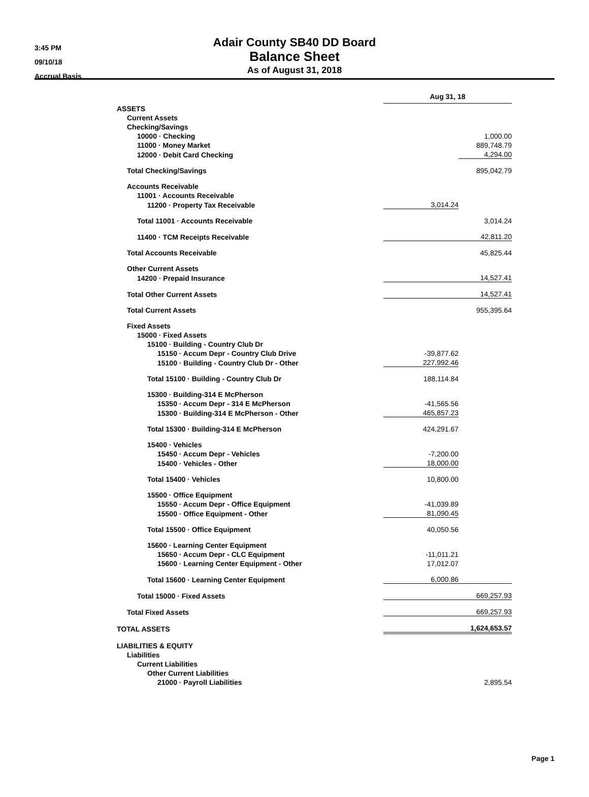3:45 PM
09/10/18
Accrual Basis
Adair County SB40 DD Board
Balance Sheet
As of August 31, 2018
| | Aug 31, 18 | |
| ASSETS | | |
| Current Assets | | |
| Checking/Savings | | |
| 10000 · Checking | | 1,000.00 |
| 11000 · Money Market | | 889,748.79 |
| 12000 · Debit Card Checking | | 4,294.00 |
| Total Checking/Savings | | 895,042.79 |
| Accounts Receivable | | |
| 11001 · Accounts Receivable | | |
| 11200 · Property Tax Receivable | 3,014.24 | |
| Total 11001 · Accounts Receivable | | 3,014.24 |
| 11400 · TCM Receipts Receivable | | 42,811.20 |
| Total Accounts Receivable | | 45,825.44 |
| Other Current Assets | | |
| 14200 · Prepaid Insurance | | 14,527.41 |
| Total Other Current Assets | | 14,527.41 |
| Total Current Assets | | 955,395.64 |
| Fixed Assets | | |
| 15000 · Fixed Assets | | |
| 15100 · Building - Country Club Dr | | |
| 15150 · Accum Depr - Country Club Drive | -39,877.62 | |
| 15100 · Building - Country Club Dr - Other | 227,992.46 | |
| Total 15100 · Building - Country Club Dr | 188,114.84 | |
| 15300 · Building-314 E McPherson | | |
| 15350 · Accum Depr - 314 E McPherson | -41,565.56 | |
| 15300 · Building-314 E McPherson - Other | 465,857.23 | |
| Total 15300 · Building-314 E McPherson | 424,291.67 | |
| 15400 · Vehicles | | |
| 15450 · Accum Depr - Vehicles | -7,200.00 | |
| 15400 · Vehicles - Other | 18,000.00 | |
| Total 15400 · Vehicles | 10,800.00 | |
| 15500 · Office Equipment | | |
| 15550 · Accum Depr - Office Equipment | -41,039.89 | |
| 15500 · Office Equipment - Other | 81,090.45 | |
| Total 15500 · Office Equipment | 40,050.56 | |
| 15600 · Learning Center Equipment | | |
| 15650 · Accum Depr - CLC Equipment | -11,011.21 | |
| 15600 · Learning Center Equipment - Other | 17,012.07 | |
| Total 15600 · Learning Center Equipment | 6,000.86 | |
| Total 15000 · Fixed Assets | | 669,257.93 |
| Total Fixed Assets | | 669,257.93 |
| TOTAL ASSETS | | 1,624,653.57 |
| LIABILITIES & EQUITY | | |
| Liabilities | | |
| Current Liabilities | | |
| Other Current Liabilities | | |
| 21000 · Payroll Liabilities | | 2,895.54 |
Page 1